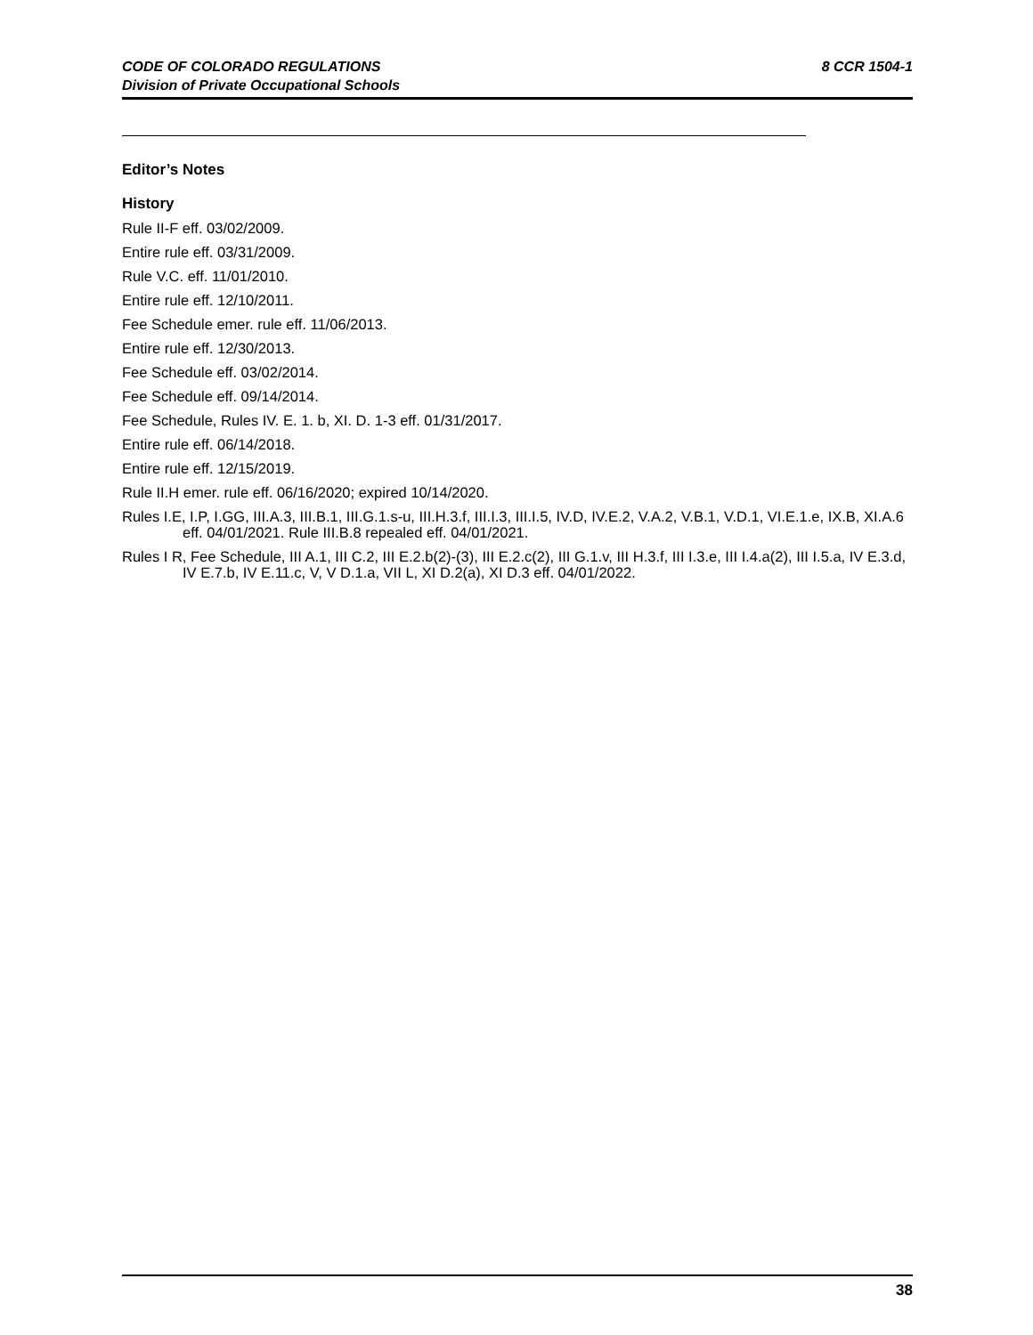8 CCR 1504-1 CODE OF COLORADO REGULATIONS
Division of Private Occupational Schools
Editor’s Notes
History
Rule II-F eff. 03/02/2009.
Entire rule eff. 03/31/2009.
Rule V.C. eff. 11/01/2010.
Entire rule eff. 12/10/2011.
Fee Schedule emer. rule eff. 11/06/2013.
Entire rule eff. 12/30/2013.
Fee Schedule eff. 03/02/2014.
Fee Schedule eff. 09/14/2014.
Fee Schedule, Rules IV. E. 1. b, XI. D. 1-3 eff. 01/31/2017.
Entire rule eff. 06/14/2018.
Entire rule eff. 12/15/2019.
Rule II.H emer. rule eff. 06/16/2020; expired 10/14/2020.
Rules I.E, I.P, I.GG, III.A.3, III.B.1, III.G.1.s-u, III.H.3.f, III.I.3, III.I.5, IV.D, IV.E.2, V.A.2, V.B.1, V.D.1, VI.E.1.e, IX.B, XI.A.6 eff. 04/01/2021. Rule III.B.8 repealed eff. 04/01/2021.
Rules I R, Fee Schedule, III A.1, III C.2, III E.2.b(2)-(3), III E.2.c(2), III G.1.v, III H.3.f, III I.3.e, III I.4.a(2), III I.5.a, IV E.3.d, IV E.7.b, IV E.11.c, V, V D.1.a, VII L, XI D.2(a), XI D.3 eff. 04/01/2022.
38